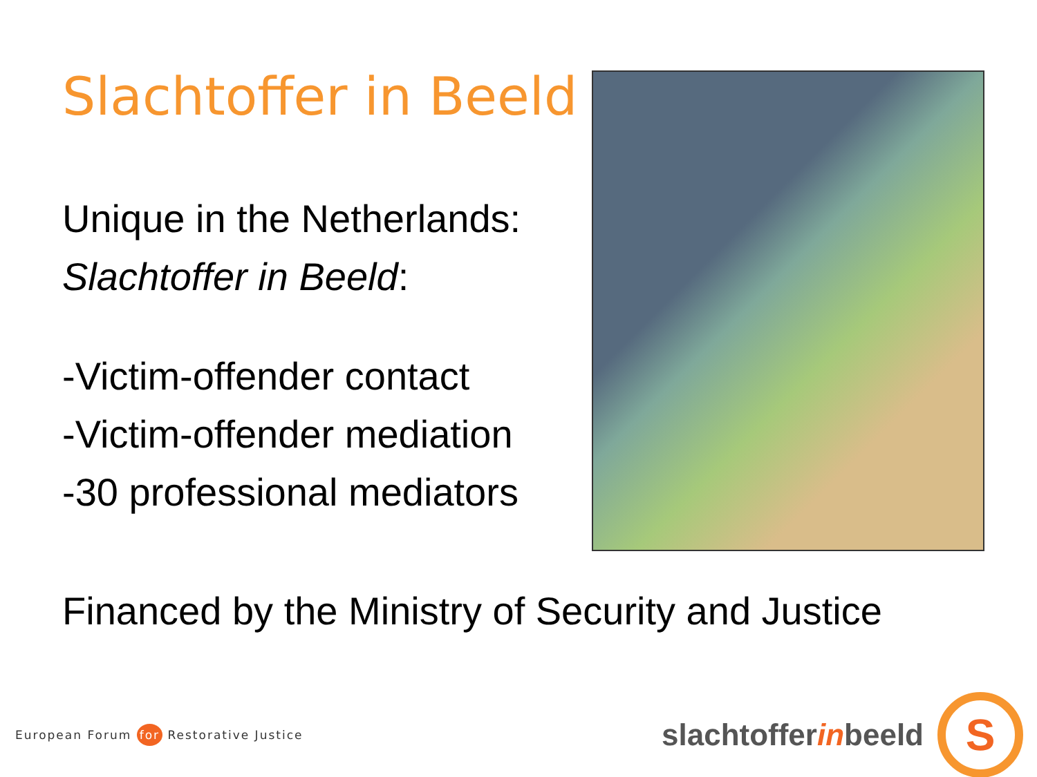Slachtoffer in Beeld
Unique in the Netherlands:
Slachtoffer in Beeld:
-Victim-offender contact
-Victim-offender mediation
-30 professional mediators
Financed by the Ministry of Security and Justice
European Forum for Restorative Justice
slachtofferinbeeld
S